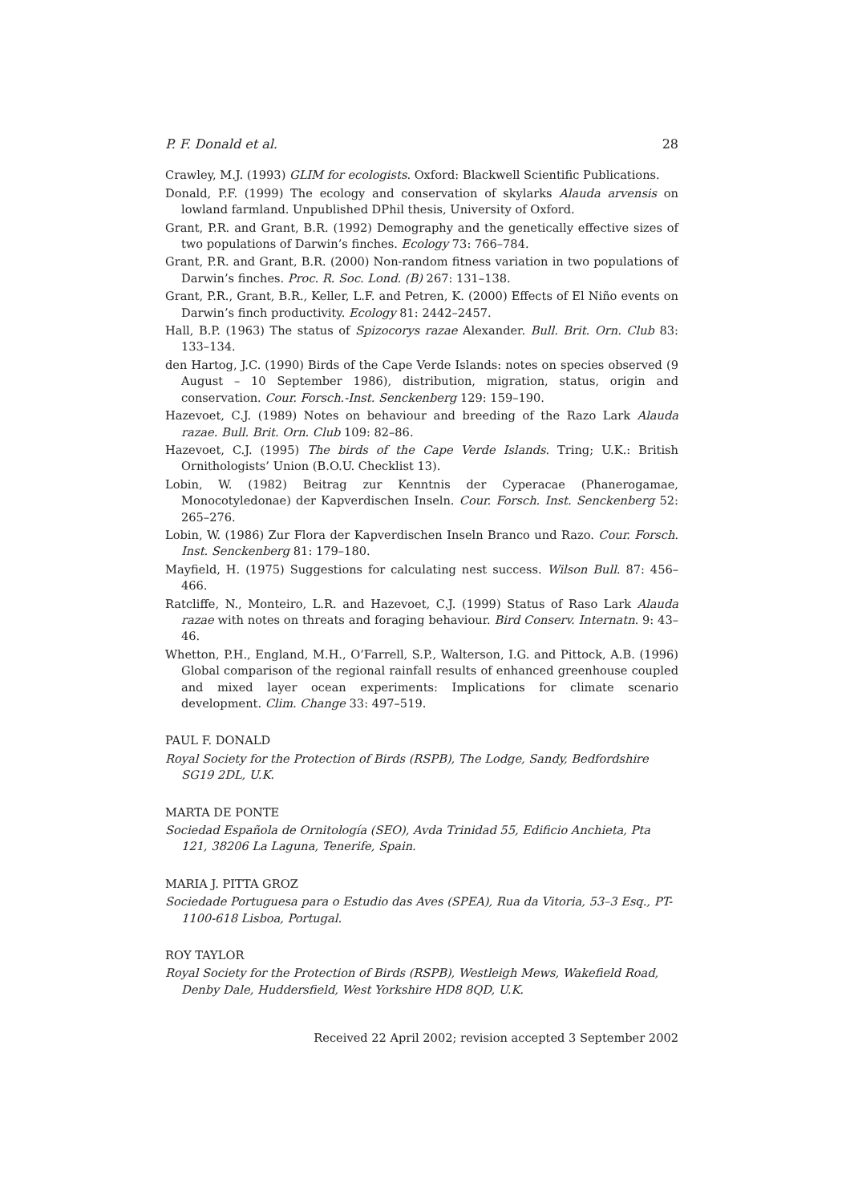P. F. Donald et al. 28
Crawley, M.J. (1993) GLIM for ecologists. Oxford: Blackwell Scientific Publications.
Donald, P.F. (1999) The ecology and conservation of skylarks Alauda arvensis on lowland farmland. Unpublished DPhil thesis, University of Oxford.
Grant, P.R. and Grant, B.R. (1992) Demography and the genetically effective sizes of two populations of Darwin’s finches. Ecology 73: 766–784.
Grant, P.R. and Grant, B.R. (2000) Non-random fitness variation in two populations of Darwin’s finches. Proc. R. Soc. Lond. (B) 267: 131–138.
Grant, P.R., Grant, B.R., Keller, L.F. and Petren, K. (2000) Effects of El Niño events on Darwin’s finch productivity. Ecology 81: 2442–2457.
Hall, B.P. (1963) The status of Spizocorys razae Alexander. Bull. Brit. Orn. Club 83: 133–134.
den Hartog, J.C. (1990) Birds of the Cape Verde Islands: notes on species observed (9 August – 10 September 1986), distribution, migration, status, origin and conservation. Cour. Forsch.-Inst. Senckenberg 129: 159–190.
Hazevoet, C.J. (1989) Notes on behaviour and breeding of the Razo Lark Alauda razae. Bull. Brit. Orn. Club 109: 82–86.
Hazevoet, C.J. (1995) The birds of the Cape Verde Islands. Tring; U.K.: British Ornithologists’ Union (B.O.U. Checklist 13).
Lobin, W. (1982) Beitrag zur Kenntnis der Cyperacae (Phanerogamae, Monocotyledonae) der Kapverdischen Inseln. Cour. Forsch. Inst. Senckenberg 52: 265–276.
Lobin, W. (1986) Zur Flora der Kapverdischen Inseln Branco und Razo. Cour. Forsch. Inst. Senckenberg 81: 179–180.
Mayfield, H. (1975) Suggestions for calculating nest success. Wilson Bull. 87: 456–466.
Ratcliffe, N., Monteiro, L.R. and Hazevoet, C.J. (1999) Status of Raso Lark Alauda razae with notes on threats and foraging behaviour. Bird Conserv. Internatn. 9: 43–46.
Whetton, P.H., England, M.H., O’Farrell, S.P., Walterson, I.G. and Pittock, A.B. (1996) Global comparison of the regional rainfall results of enhanced greenhouse coupled and mixed layer ocean experiments: Implications for climate scenario development. Clim. Change 33: 497–519.
PAUL F. DONALD
Royal Society for the Protection of Birds (RSPB), The Lodge, Sandy, Bedfordshire SG19 2DL, U.K.
MARTA DE PONTE
Sociedad Española de Ornitología (SEO), Avda Trinidad 55, Edificio Anchieta, Pta 121, 38206 La Laguna, Tenerife, Spain.
MARIA J. PITTA GROZ
Sociedade Portuguesa para o Estudio das Aves (SPEA), Rua da Vitoria, 53–3 Esq., PT-1100-618 Lisboa, Portugal.
ROY TAYLOR
Royal Society for the Protection of Birds (RSPB), Westleigh Mews, Wakefield Road, Denby Dale, Huddersfield, West Yorkshire HD8 8QD, U.K.
Received 22 April 2002; revision accepted 3 September 2002